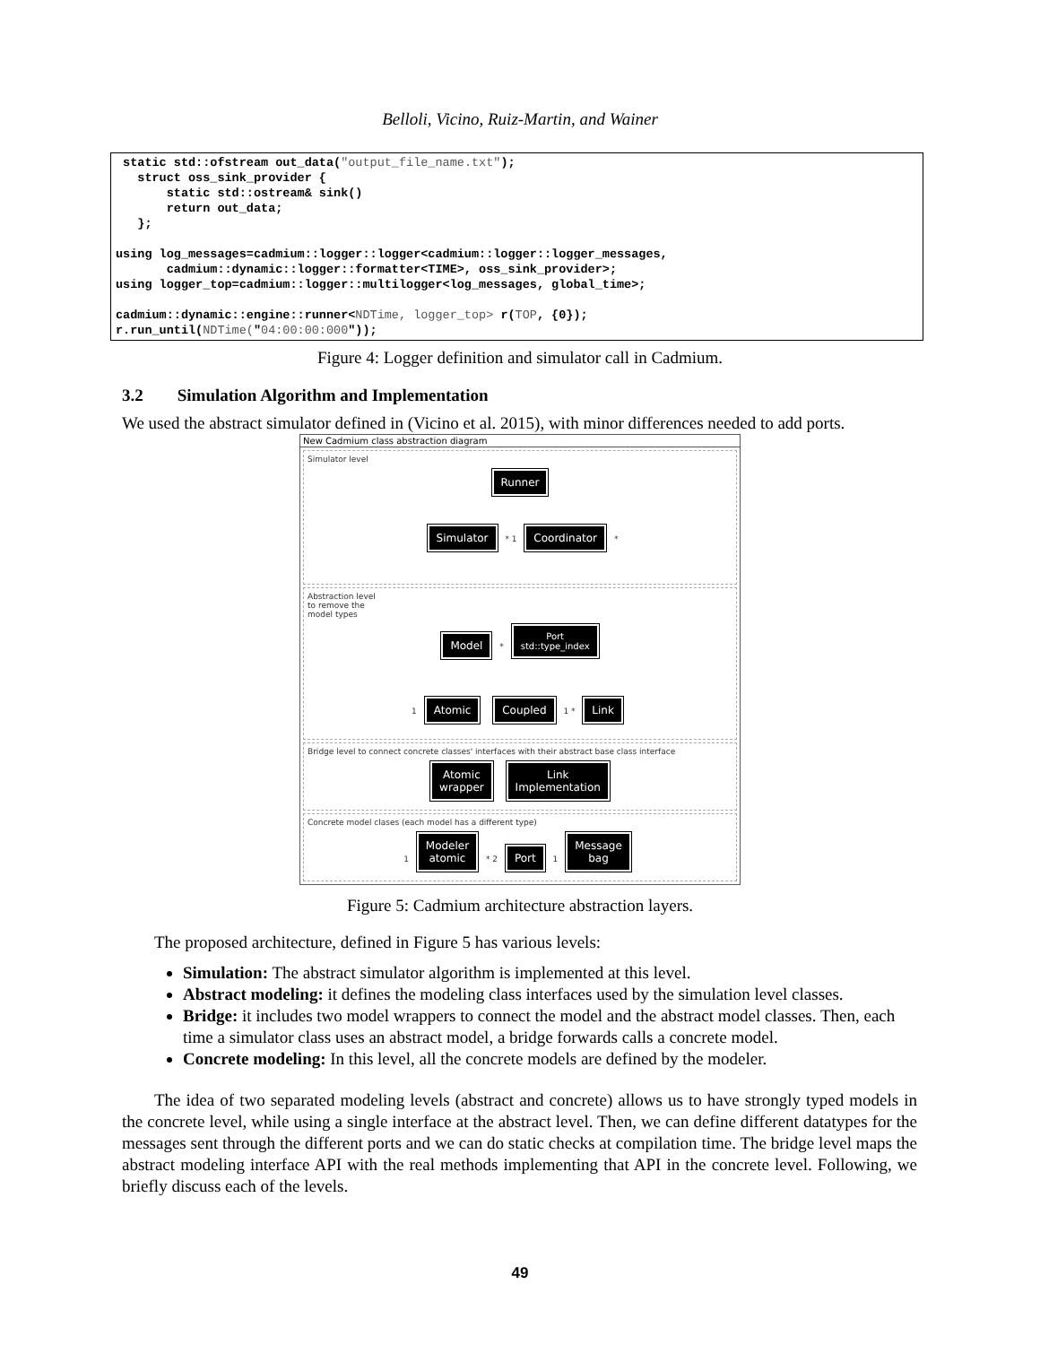Belloli, Vicino, Ruiz-Martin, and Wainer
 static std::ofstream out_data("output_file_name.txt");
   struct oss_sink_provider {
       static std::ostream& sink()
       return out_data;
   };

using log_messages=cadmium::logger::logger<cadmium::logger::logger_messages,
       cadmium::dynamic::logger::formatter<TIME>, oss_sink_provider>;
using logger_top=cadmium::logger::multilogger<log_messages, global_time>;

cadmium::dynamic::engine::runner<NDTime, logger_top> r(TOP, {0});
r.run_until(NDTime("04:00:00:000"));
Figure 4: Logger definition and simulator call in Cadmium.
3.2 Simulation Algorithm and Implementation
We used the abstract simulator defined in (Vicino et al. 2015), with minor differences needed to add ports.
New Cadmium class abstraction diagram
Simulator level
Runner
Simulator * 1 Coordinator *
Abstraction level
to remove the
model types
Model * Port
std::type_index
1 Atomic Coupled 1 * Link
Bridge level to connect concrete classes' interfaces with their abstract base class interface
Atomic
wrapper Link
Implementation
Concrete model clases (each model has a different type)
1 Modeler
atomic * 2 Port 1 Message
bag
Figure 5: Cadmium architecture abstraction layers.
The proposed architecture, defined in Figure 5 has various levels:
Simulation: The abstract simulator algorithm is implemented at this level.
Abstract modeling: it defines the modeling class interfaces used by the simulation level classes.
Bridge: it includes two model wrappers to connect the model and the abstract model classes. Then, each time a simulator class uses an abstract model, a bridge forwards calls a concrete model.
Concrete modeling: In this level, all the concrete models are defined by the modeler.
The idea of two separated modeling levels (abstract and concrete) allows us to have strongly typed models in the concrete level, while using a single interface at the abstract level. Then, we can define different datatypes for the messages sent through the different ports and we can do static checks at compilation time. The bridge level maps the abstract modeling interface API with the real methods implementing that API in the concrete level. Following, we briefly discuss each of the levels.
49